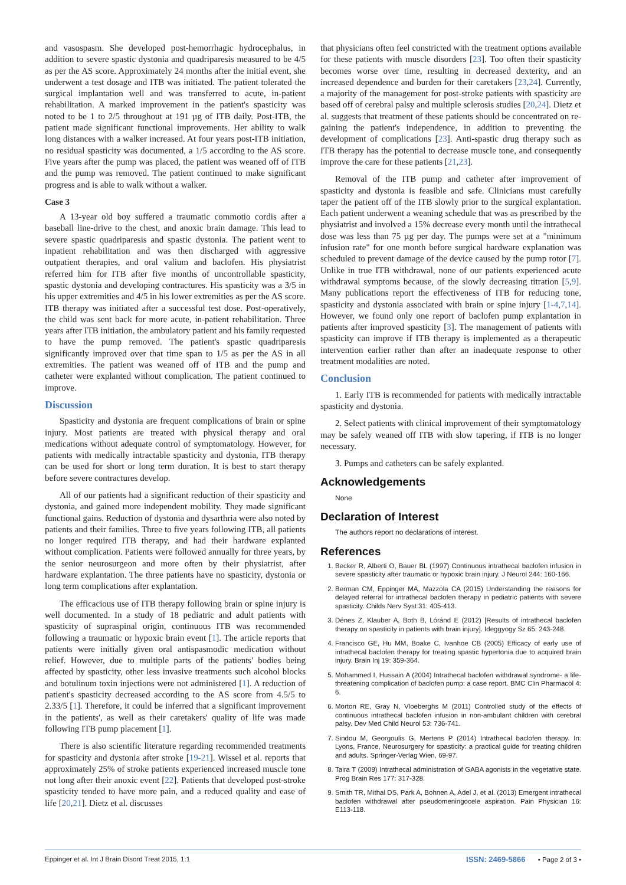and vasospasm. She developed post-hemorrhagic hydrocephalus, in addition to severe spastic dystonia and quadriparesis measured to be 4/5 as per the AS score. Approximately 24 months after the initial event, she underwent a test dosage and ITB was initiated. The patient tolerated the surgical implantation well and was transferred to acute, in-patient rehabilitation. A marked improvement in the patient's spasticity was noted to be 1 to 2/5 throughout at 191 µg of ITB daily. Post-ITB, the patient made significant functional improvements. Her ability to walk long distances with a walker increased. At four years post-ITB initiation, no residual spasticity was documented, a 1/5 according to the AS score. Five years after the pump was placed, the patient was weaned off of ITB and the pump was removed. The patient continued to make significant progress and is able to walk without a walker.
Case 3
A 13-year old boy suffered a traumatic commotio cordis after a baseball line-drive to the chest, and anoxic brain damage. This lead to severe spastic quadriparesis and spastic dystonia. The patient went to inpatient rehabilitation and was then discharged with aggressive outpatient therapies, and oral valium and baclofen. His physiatrist referred him for ITB after five months of uncontrollable spasticity, spastic dystonia and developing contractures. His spasticity was a 3/5 in his upper extremities and 4/5 in his lower extremities as per the AS score. ITB therapy was initiated after a successful test dose. Post-operatively, the child was sent back for more acute, in-patient rehabilitation. Three years after ITB initiation, the ambulatory patient and his family requested to have the pump removed. The patient's spastic quadriparesis significantly improved over that time span to 1/5 as per the AS in all extremities. The patient was weaned off of ITB and the pump and catheter were explanted without complication. The patient continued to improve.
Discussion
Spasticity and dystonia are frequent complications of brain or spine injury. Most patients are treated with physical therapy and oral medications without adequate control of symptomatology. However, for patients with medically intractable spasticity and dystonia, ITB therapy can be used for short or long term duration. It is best to start therapy before severe contractures develop.
All of our patients had a significant reduction of their spasticity and dystonia, and gained more independent mobility. They made significant functional gains. Reduction of dystonia and dysarthria were also noted by patients and their families. Three to five years following ITB, all patients no longer required ITB therapy, and had their hardware explanted without complication. Patients were followed annually for three years, by the senior neurosurgeon and more often by their physiatrist, after hardware explantation. The three patients have no spasticity, dystonia or long term complications after explantation.
The efficacious use of ITB therapy following brain or spine injury is well documented. In a study of 18 pediatric and adult patients with spasticity of supraspinal origin, continuous ITB was recommended following a traumatic or hypoxic brain event [1]. The article reports that patients were initially given oral antispasmodic medication without relief. However, due to multiple parts of the patients' bodies being affected by spasticity, other less invasive treatments such alcohol blocks and botulinum toxin injections were not administered [1]. A reduction of patient's spasticity decreased according to the AS score from 4.5/5 to 2.33/5 [1]. Therefore, it could be inferred that a significant improvement in the patients', as well as their caretakers' quality of life was made following ITB pump placement [1].
There is also scientific literature regarding recommended treatments for spasticity and dystonia after stroke [19-21]. Wissel et al. reports that approximately 25% of stroke patients experienced increased muscle tone not long after their anoxic event [22]. Patients that developed post-stroke spasticity tended to have more pain, and a reduced quality and ease of life [20,21]. Dietz et al. discusses
that physicians often feel constricted with the treatment options available for these patients with muscle disorders [23]. Too often their spasticity becomes worse over time, resulting in decreased dexterity, and an increased dependence and burden for their caretakers [23,24]. Currently, a majority of the management for post-stroke patients with spasticity are based off of cerebral palsy and multiple sclerosis studies [20,24]. Dietz et al. suggests that treatment of these patients should be concentrated on re-gaining the patient's independence, in addition to preventing the development of complications [23]. Anti-spastic drug therapy such as ITB therapy has the potential to decrease muscle tone, and consequently improve the care for these patients [21,23].
Removal of the ITB pump and catheter after improvement of spasticity and dystonia is feasible and safe. Clinicians must carefully taper the patient off of the ITB slowly prior to the surgical explantation. Each patient underwent a weaning schedule that was as prescribed by the physiatrist and involved a 15% decrease every month until the intrathecal dose was less than 75 µg per day. The pumps were set at a "minimum infusion rate" for one month before surgical hardware explanation was scheduled to prevent damage of the device caused by the pump rotor [7]. Unlike in true ITB withdrawal, none of our patients experienced acute withdrawal symptoms because, of the slowly decreasing titration [5,9]. Many publications report the effectiveness of ITB for reducing tone, spasticity and dystonia associated with brain or spine injury [1-4,7,14]. However, we found only one report of baclofen pump explantation in patients after improved spasticity [3]. The management of patients with spasticity can improve if ITB therapy is implemented as a therapeutic intervention earlier rather than after an inadequate response to other treatment modalities are noted.
Conclusion
1. Early ITB is recommended for patients with medically intractable spasticity and dystonia.
2. Select patients with clinical improvement of their symptomatology may be safely weaned off ITB with slow tapering, if ITB is no longer necessary.
3. Pumps and catheters can be safely explanted.
Acknowledgements
None
Declaration of Interest
The authors report no declarations of interest.
References
1. Becker R, Alberti O, Bauer BL (1997) Continuous intrathecal baclofen infusion in severe spasticity after traumatic or hypoxic brain injury. J Neurol 244: 160-166.
2. Berman CM, Eppinger MA, Mazzola CA (2015) Understanding the reasons for delayed referral for intrathecal baclofen therapy in pediatric patients with severe spasticity. Childs Nerv Syst 31: 405-413.
3. Dénes Z, Klauber A, Both B, Lóránd E (2012) [Results of intrathecal baclofen therapy on spasticity in patients with brain injury]. Ideggyogy Sz 65: 243-248.
4. Francisco GE, Hu MM, Boake C, Ivanhoe CB (2005) Efficacy of early use of intrathecal baclofen therapy for treating spastic hypertonia due to acquired brain injury. Brain Inj 19: 359-364.
5. Mohammed I, Hussain A (2004) Intrathecal baclofen withdrawal syndrome- a life-threatening complication of baclofen pump: a case report. BMC Clin Pharmacol 4: 6.
6. Morton RE, Gray N, Vloeberghs M (2011) Controlled study of the effects of continuous intrathecal baclofen infusion in non-ambulant children with cerebral palsy. Dev Med Child Neurol 53: 736-741.
7. Sindou M, Georgoulis G, Mertens P (2014) Intrathecal baclofen therapy. In: Lyons, France, Neurosurgery for spasticity: a practical guide for treating children and adults. Springer-Verlag Wien, 69-97.
8. Taira T (2009) Intrathecal administration of GABA agonists in the vegetative state. Prog Brain Res 177: 317-328.
9. Smith TR, Mithal DS, Park A, Bohnen A, Adel J, et al. (2013) Emergent intrathecal baclofen withdrawal after pseudomeningocele aspiration. Pain Physician 16: E113-118.
Eppinger et al. Int J Brain Disord Treat 2015, 1:1 ISSN: 2469-5866 • Page 2 of 3 •